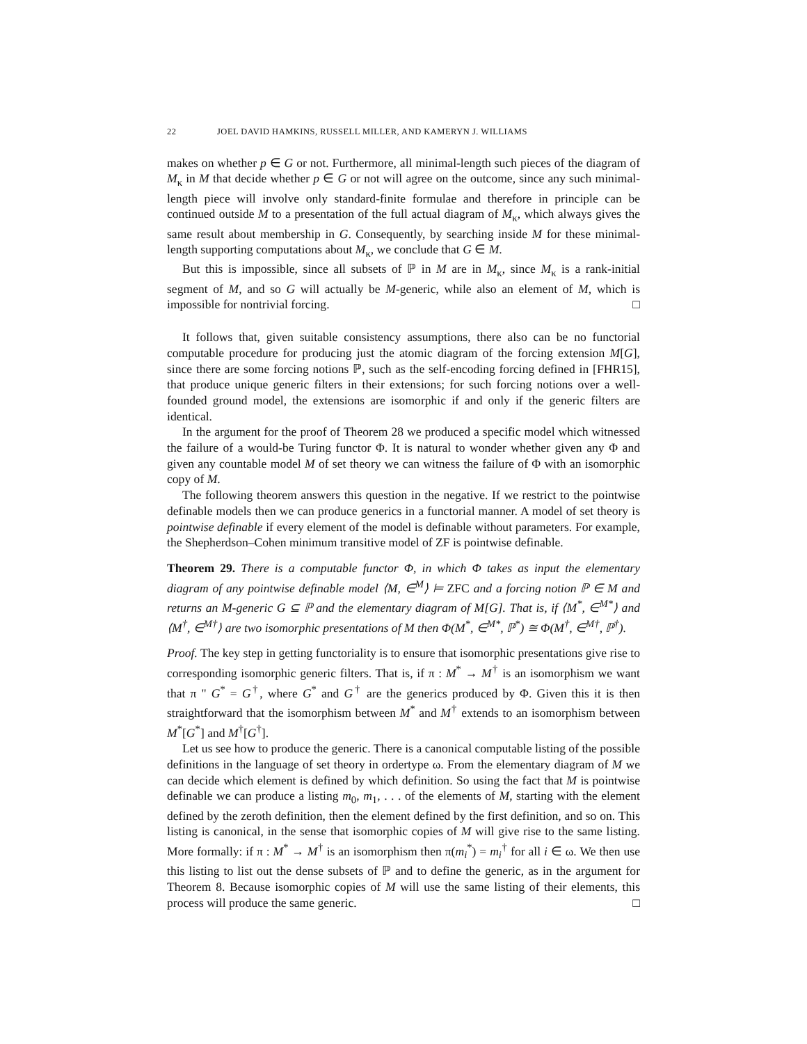22 JOEL DAVID HAMKINS, RUSSELL MILLER, AND KAMERYN J. WILLIAMS
makes on whether p ∈ G or not. Furthermore, all minimal-length such pieces of the diagram of M<sub>κ</sub> in M that decide whether p ∈ G or not will agree on the outcome, since any such minimal-length piece will involve only standard-finite formulae and therefore in principle can be continued outside M to a presentation of the full actual diagram of M<sub>κ</sub>, which always gives the same result about membership in G. Consequently, by searching inside M for these minimal-length supporting computations about M<sub>κ</sub>, we conclude that G ∈ M.
But this is impossible, since all subsets of ℙ in M are in M<sub>κ</sub>, since M<sub>κ</sub> is a rank-initial segment of M, and so G will actually be M-generic, while also an element of M, which is impossible for nontrivial forcing. □
It follows that, given suitable consistency assumptions, there also can be no functorial computable procedure for producing just the atomic diagram of the forcing extension M[G], since there are some forcing notions ℙ, such as the self-encoding forcing defined in [FHR15], that produce unique generic filters in their extensions; for such forcing notions over a well-founded ground model, the extensions are isomorphic if and only if the generic filters are identical.
In the argument for the proof of Theorem 28 we produced a specific model which witnessed the failure of a would-be Turing functor Φ. It is natural to wonder whether given any Φ and given any countable model M of set theory we can witness the failure of Φ with an isomorphic copy of M.
The following theorem answers this question in the negative. If we restrict to the pointwise definable models then we can produce generics in a functorial manner. A model of set theory is pointwise definable if every element of the model is definable without parameters. For example, the Shepherdson–Cohen minimum transitive model of ZF is pointwise definable.
Theorem 29. There is a computable functor Φ, in which Φ takes as input the elementary diagram of any pointwise definable model ⟨M, ∈<sup>M</sup>⟩ ⊨ ZFC and a forcing notion ℙ ∈ M and returns an M-generic G ⊆ ℙ and the elementary diagram of M[G]. That is, if ⟨M<sup>*</sup>, ∈<sup>M*</sup>⟩ and ⟨M<sup>†</sup>, ∈<sup>M†</sup>⟩ are two isomorphic presentations of M then Φ(M<sup>*</sup>, ∈<sup>M*</sup>, ℙ<sup>*</sup>) ≅ Φ(M<sup>†</sup>, ∈<sup>M†</sup>, ℙ<sup>†</sup>).
Proof. The key step in getting functoriality is to ensure that isomorphic presentations give rise to corresponding isomorphic generic filters. That is, if π : M<sup>*</sup> → M<sup>†</sup> is an isomorphism we want that π " G<sup>*</sup> = G<sup>†</sup>, where G<sup>*</sup> and G<sup>†</sup> are the generics produced by Φ. Given this it is then straightforward that the isomorphism between M<sup>*</sup> and M<sup>†</sup> extends to an isomorphism between M<sup>*</sup>[G<sup>*</sup>] and M<sup>†</sup>[G<sup>†</sup>].
Let us see how to produce the generic. There is a canonical computable listing of the possible definitions in the language of set theory in ordertype ω. From the elementary diagram of M we can decide which element is defined by which definition. So using the fact that M is pointwise definable we can produce a listing m<sub>0</sub>, m<sub>1</sub>, . . . of the elements of M, starting with the element defined by the zeroth definition, then the element defined by the first definition, and so on. This listing is canonical, in the sense that isomorphic copies of M will give rise to the same listing. More formally: if π : M<sup>*</sup> → M<sup>†</sup> is an isomorphism then π(m<sub>i</sub><sup>*</sup>) = m<sub>i</sub><sup>†</sup> for all i ∈ ω. We then use this listing to list out the dense subsets of ℙ and to define the generic, as in the argument for Theorem 8. Because isomorphic copies of M will use the same listing of their elements, this process will produce the same generic. □